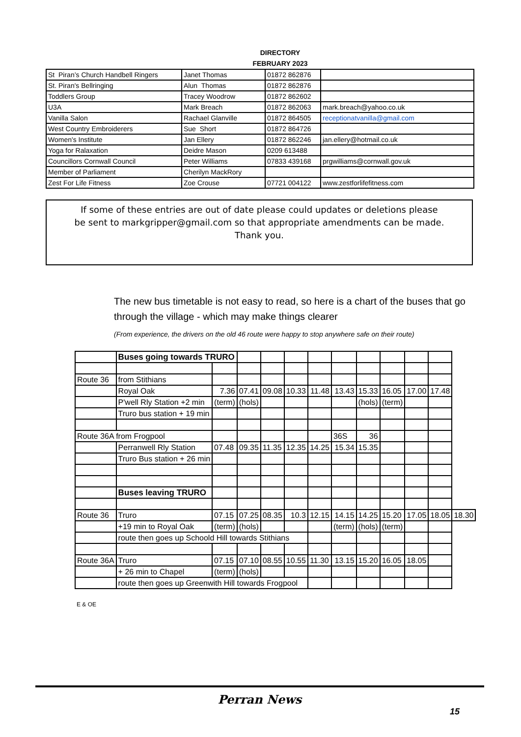DIRECTORY
FEBRUARY 2023
| St Piran’s Church Handbell Ringers | Janet Thomas | 01872 862876 | |
| St. Piran's Bellringing | Alun Thomas | 01872 862876 | |
| Toddlers Group | Tracey Woodrow | 01872 862602 | |
| U3A | Mark Breach | 01872 862063 | mark.breach@yahoo.co.uk |
| Vanilla Salon | Rachael Glanville | 01872 864505 | receptionatvanilla@gmail.com |
| West Country Embroiderers | Sue Short | 01872 864726 | |
| Women's Institute | Jan Ellery | 01872 862246 | jan.ellery@hotmail.co.uk |
| Yoga for Ralaxation | Deidre Mason | 0209 613488 | |
| Councillors Cornwall Council | Peter Williams | 07833 439168 | prgwilliams@cornwall.gov.uk |
| Member of Parliament | Cherilyn MackRory | | |
| Zest For Life Fitness | Zoe Crouse | 07721 004122 | www.zestforlifefitness.com |
If some of these entries are out of date please could updates or deletions please
be sent to markgripper@gmail.com so that appropriate amendments can be made.
Thank you.
The new bus timetable is not easy to read, so here is a chart of the buses that go through the village - which may make things clearer
(From experience, the drivers on the old 46 route were happy to stop anywhere safe on their route)
| | Buses going towards TRURO | | | | | | | | | | | |
| Route 36 | from Stithians | | | | | | | | | | | |
| | Royal Oak | 7.36 | 07.41 | 09.08 | 10.33 | 11.48 | 13.43 | 15.33 | 16.05 | 17.00 | 17.48 | |
| | P'well Rly Station +2 min | (term) | (hols) | | | | | (hols) | (term) | | | |
| | Truro bus station + 19 min | | | | | | | | | | | |
| Route 36A from Frogpool | | | | | | | 36S | 36 | | | | |
| | Perranwell Rly Station | 07.48 | 09.35 | 11.35 | 12.35 | 14.25 | 15.34 | 15.35 | | | | |
| | Truro Bus station + 26 min | | | | | | | | | | | |
| | Buses leaving TRURO | | | | | | | | | | | |
| Route 36 | Truro | 07.15 | 07.25 | 08.35 | 10.3 | 12.15 | 14.15 | 14.25 | 15.20 | 17.05 | 18.05 | 18.30 |
| | +19 min to Royal Oak | (term) | (hols) | | | | (term) | (hols) | (term) | | | |
| | route then goes up Schoold Hill towards Stithians | | | | | | | | | | | |
| Route 36A | Truro | 07.15 | 07.10 | 08.55 | 10.55 | 11.30 | 13.15 | 15.20 | 16.05 | 18.05 | | |
| | + 26 min to Chapel | (term) | (hols) | | | | | | | | | |
| | route then goes up Greenwith Hill towards Frogpool | | | | | | | | | | | |
E & OE
Perran News
15